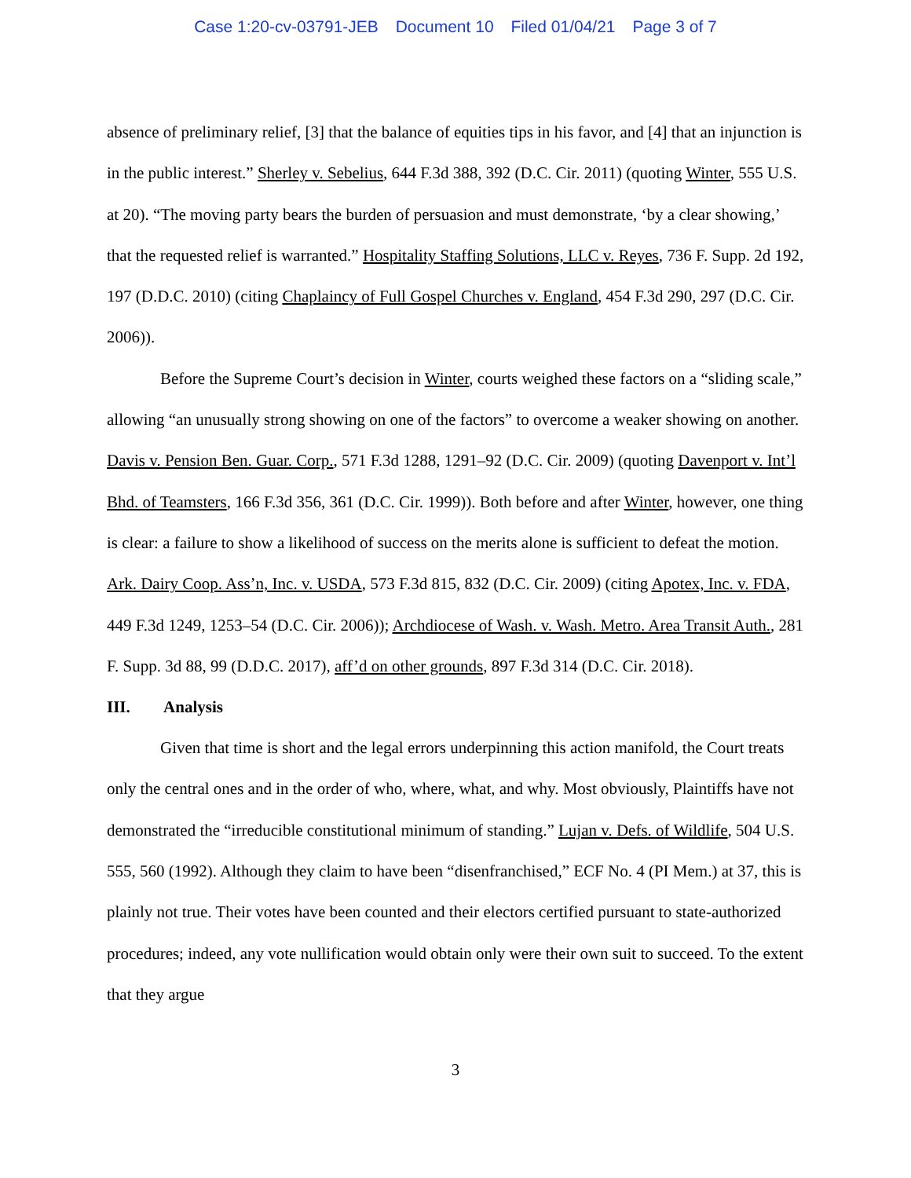Case 1:20-cv-03791-JEB Document 10 Filed 01/04/21 Page 3 of 7
absence of preliminary relief, [3] that the balance of equities tips in his favor, and [4] that an injunction is in the public interest.” Sherley v. Sebelius, 644 F.3d 388, 392 (D.C. Cir. 2011) (quoting Winter, 555 U.S. at 20). “The moving party bears the burden of persuasion and must demonstrate, ‘by a clear showing,’ that the requested relief is warranted.” Hospitality Staffing Solutions, LLC v. Reyes, 736 F. Supp. 2d 192, 197 (D.D.C. 2010) (citing Chaplaincy of Full Gospel Churches v. England, 454 F.3d 290, 297 (D.C. Cir. 2006)).
Before the Supreme Court’s decision in Winter, courts weighed these factors on a “sliding scale,” allowing “an unusually strong showing on one of the factors” to overcome a weaker showing on another. Davis v. Pension Ben. Guar. Corp., 571 F.3d 1288, 1291–92 (D.C. Cir. 2009) (quoting Davenport v. Int’l Bhd. of Teamsters, 166 F.3d 356, 361 (D.C. Cir. 1999)). Both before and after Winter, however, one thing is clear: a failure to show a likelihood of success on the merits alone is sufficient to defeat the motion. Ark. Dairy Coop. Ass’n, Inc. v. USDA, 573 F.3d 815, 832 (D.C. Cir. 2009) (citing Apotex, Inc. v. FDA, 449 F.3d 1249, 1253–54 (D.C. Cir. 2006)); Archdiocese of Wash. v. Wash. Metro. Area Transit Auth., 281 F. Supp. 3d 88, 99 (D.D.C. 2017), aff’d on other grounds, 897 F.3d 314 (D.C. Cir. 2018).
III. Analysis
Given that time is short and the legal errors underpinning this action manifold, the Court treats only the central ones and in the order of who, where, what, and why. Most obviously, Plaintiffs have not demonstrated the “irreducible constitutional minimum of standing.” Lujan v. Defs. of Wildlife, 504 U.S. 555, 560 (1992). Although they claim to have been “disenfranchised,” ECF No. 4 (PI Mem.) at 37, this is plainly not true. Their votes have been counted and their electors certified pursuant to state-authorized procedures; indeed, any vote nullification would obtain only were their own suit to succeed. To the extent that they argue
3